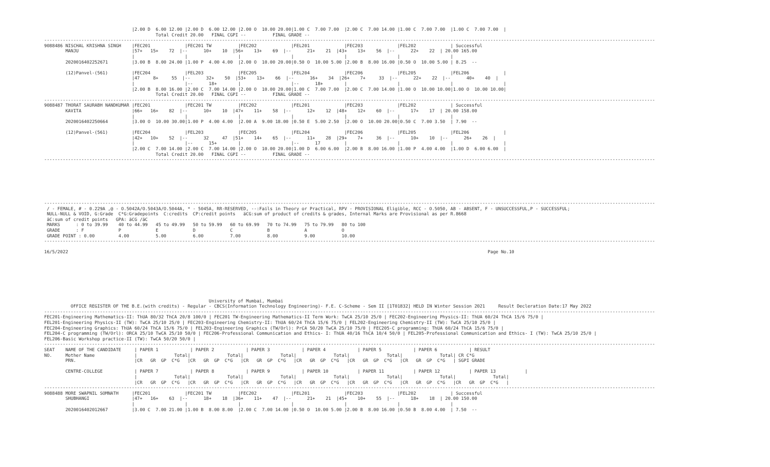|2.00 D  6.00 12.00 |2.00 D  6.00 12.00 |2.00 O  10.00 20.00|1.00 C  7.00 7.00  |2.00 C  7.00 14.00 |1.00 C  7.00 7.00  |1.00 C  7.00 7.00  |
                                          Total Credit 20.00   FINAL CGPI --          FINAL GRADE --
--------------------------------------------------------------------------------------------------------------------------------------------------------------------------------------------------------------------------------------
9088486 NISCHAL KRISHNA SINGH    |FEC201             |FEC201 TW          |FEC202             |FEL201             |FEC203             |FEL202             | Successful
        MANJU                    |57+   15+    72  |--      10+    10  |56+    13+    69  |--      21+    21  |43+    13+    56  |--      22+    22  | 20.00 165.00
                                 |                   |                   |                   |                   |                   |                   |
        2020016402252671         |3.00 B  8.00 24.00 |1.00 P  4.00 4.00  |2.00 O  10.00 20.00|0.50 O  10.00 5.00 |2.00 B  8.00 16.00 |0.50 O  10.00 5.00 | 8.25  --

        (12)Panvel-(561)         |FEC204             |FEL203             |FEC205             |FEL204             |FEC206             |FEL205             |FEL206             |
                                 |47     8+     55  |--      32+    50  |53+    13+    66  |--      16+    34  |26+    7+     33  |--      22+    22  |--      40+    40  |
                                 |                   |--      18+        |                   |--      18+        |                   |                   |                   |
                                 |2.00 B  8.00 16.00 |2.00 C  7.00 14.00 |2.00 O  10.00 20.00|1.00 C  7.00 7.00  |2.00 C  7.00 14.00 |1.00 O  10.00 10.00|1.00 O  10.00 10.00|
                                          Total Credit 20.00   FINAL CGPI --          FINAL GRADE --
--------------------------------------------------------------------------------------------------------------------------------------------------------------------------------------------------------------------------------------
9088487 THORAT SAURABH NANDKUMAR |FEC201             |FEC201 TW          |FEC202             |FEL201             |FEC203             |FEL202             | Successful
        KAVITA                   |66+   16+    82  |--      10+    10  |47+    11+    58  |--      12+    12  |48+    12+    60  |--      17+    17  | 20.00 158.00
                                 |                   |                   |                   |                   |                   |                   |
        2020016402250664         |3.00 O  10.00 30.00|1.00 P  4.00 4.00  |2.00 A  9.00 18.00 |0.50 E  5.00 2.50  |2.00 O  10.00 20.00|0.50 C  7.00 3.50  | 7.90  --

        (12)Panvel-(561)         |FEC204             |FEL203             |FEC205             |FEL204             |FEC206             |FEL205             |FEL206             |
                                 |42+   10+    52  |--      32     47  |51+    14+    65  |--      11+    28  |29+    7+     36  |--      10+    10  |--      26+    26  |
                                 |                   |--      15+        |                   |--      17         |                   |                   |                   |
                                 |2.00 C  7.00 14.00 |2.00 C  7.00 14.00 |2.00 O  10.00 20.00|1.00 D  6.00 6.00  |2.00 B  8.00 16.00 |1.00 P  4.00 4.00  |1.00 D  6.00 6.00  |
                                          Total Credit 20.00   FINAL CGPI --          FINAL GRADE --
--------------------------------------------------------------------------------------------------------------------------------------------------------------------------------------------------------------------------------------







--------------------------------------------------------------------------------------------------------------------------------------------------------------------------------------------------------------------------------------
 / - FEMALE, # - 0.229A ,@ - O.5042A/O.5043A/O.5044A, * - 5045A, RR-RESERVED, --:Fails in Theory or Practical, RPV - PROVISIONAL Eligible, RCC - O.5050, AB - ABSENT, F - UNSUCCESSFUL,P - SUCCESSFUL;
 NULL-NULL & VOID, G:Grade  C*G:Gradepoints  C:credits  CP:credit points   äCG:sum of product of credits & grades, Internal Marks are Provisional as per R.8668
 äC:sum of credit points   GPA: äCG /äC
 MARKS      : 0 to 39.99    40 to 44.99   45 to 49.99   50 to 59.99   60 to 69.99   70 to 74.99   75 to 79.99   80 to 100
 GRADE      : F             P             E             D             C             B             A             O
 GRADE POINT : 0.00         4.00          5.00          6.00          7.00          8.00          9.00          10.00
--------------------------------------------------------------------------------------------------------------------------------------------------------------------------------------------------------------------------------------

16/5/2022                                                                                                                                                              Page No.10








                                                              University of Mumbai, Mumbai
          OFFICE REGISTER OF THE B.E.(with credits) - Regular - CBCS(Information Technology Engineering)- F.E. C-Scheme - Sem II [1T01832] HELD IN Winter Session 2021     Result Decleration Date:17 May 2022
--------------------------------------------------------------------------------------------------------------------------------------------------------------------------------------------------------------------------------------
FEC201-Engineering Mathematics-II: ThUA 80/32 ThCA 20/8 100/0 | FEC201 TW-Engineering Mathematics-II Term Work: TwCA 25/10 25/0 | FEC202-Engineering Physics-II: ThUA 60/24 ThCA 15/6 75/0 |
FEL201-Engineering Physics-II (TW): TwCA 25/10 25/0 | FEC203-Engineering Chemistry-II: ThUA 60/24 ThCA 15/6 75/0 | FEL202-Engineering Chemistry-II (TW): TwCA 25/10 25/0 |
FEC204-Engineering Graphics: ThUA 60/24 ThCA 15/6 75/0 | FEL203-Engineering Graphics (TW/Orl): PrCA 50/20 TwCA 25/10 75/0 | FEC205-C programming: ThUA 60/24 ThCA 15/6 75/0 |
FEL204-C programming (TW/Orl): ORCA 25/10 TwCA 25/10 50/0 | FEC206-Professional Communication and Ethics- I: ThUA 40/16 ThCA 10/4 50/0 | FEL205-Professional Communication and Ethics- I (TW): TwCA 25/10 25/0 |
FEL206-Basic Workshop practice-II (TW): TwCA 50/20 50/0 |
--------------------------------------------------------------------------------------------------------------------------------------------------------------------------------------------------------------------------------------
SEAT    NAME OF THE CANDIDATE     | PAPER 1            | PAPER 2            | PAPER 3            | PAPER 4            | PAPER 5            | PAPER 6            | RESULT
NO.     Mother Name               |              Total|              Total|              Total|              Total|              Total|              Total| CR C*G
        PRN.                      |CR   GR  GP  C*G   |CR   GR  GP  C*G   |CR   GR  GP  C*G   |CR   GR  GP  C*G   |CR   GR  GP  C*G   |CR   GR  GP  C*G   | SGPI GRADE

        CENTRE-COLLEGE            | PAPER 7            | PAPER 8            | PAPER 9            | PAPER 10           | PAPER 11           | PAPER 12           | PAPER 13           |
                                  |              Total|              Total|              Total|              Total|              Total|              Total|              Total|
                                  |CR   GR  GP  C*G   |CR   GR  GP  C*G   |CR   GR  GP  C*G   |CR   GR  GP  C*G   |CR   GR  GP  C*G   |CR   GR  GP  C*G   |CR   GR  GP  C*G   |
--------------------------------------------------------------------------------------------------------------------------------------------------------------------------------------------------------------------------------------
9088488 MORE SWAPNIL SOMNATH     |FEC201             |FEC201 TW          |FEC202             |FEL201             |FEC203             |FEL202             | Successful
        SHUBHANGI                |47+   16+    63  |--      18+    18  |36+    11+    47  |--      21+    21  |45+    10+    55  |--      18+    18  | 20.00 150.00
                                 |                   |                   |                   |                   |                   |                   |
        2020016402012667         |3.00 C  7.00 21.00 |1.00 B  8.00 8.00  |2.00 C  7.00 14.00 |0.50 O  10.00 5.00 |2.00 B  8.00 16.00 |0.50 B  8.00 4.00  | 7.50  --